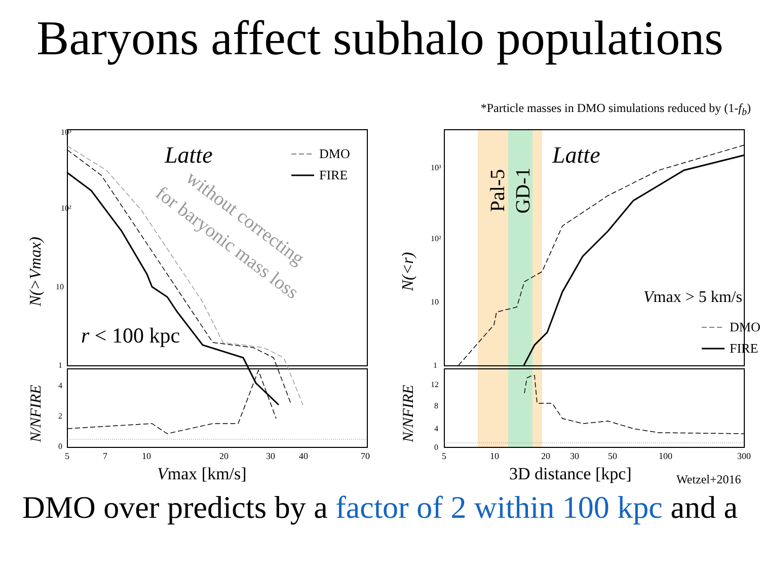Baryons affect subhalo populations
*Particle masses in DMO simulations reduced by (1-f<sub>b</sub>)
10³
10²
10
1
4
2
0
5
7
10
20
30
40
70
Vmax [km/s]
N(>Vmax)
N/NFIRE
Latte
DMO
FIRE
r < 100 kpc
without correcting
for baryonic mass loss
10³
10²
10
1
12
8
4
0
5
10
20
30
50
100
300
3D distance [kpc]
Wetzel+2016
N(<r)
N/NFIRE
Pal-5
GD-1
Latte
Vmax > 5 km/s
DMO
FIRE
DMO over predicts by a factor of 2 within 100 kpc and a